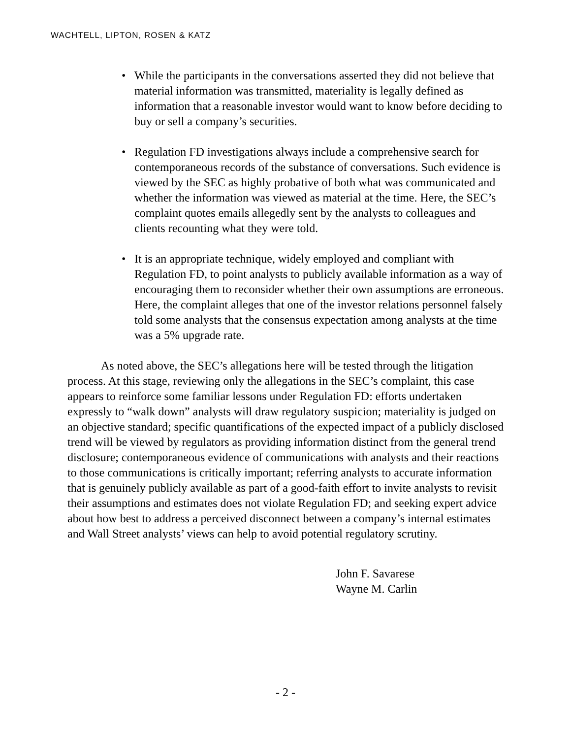WACHTELL, LIPTON, ROSEN & KATZ
• While the participants in the conversations asserted they did not believe that material information was transmitted, materiality is legally defined as information that a reasonable investor would want to know before deciding to buy or sell a company’s securities.
• Regulation FD investigations always include a comprehensive search for contemporaneous records of the substance of conversations. Such evidence is viewed by the SEC as highly probative of both what was communicated and whether the information was viewed as material at the time. Here, the SEC’s complaint quotes emails allegedly sent by the analysts to colleagues and clients recounting what they were told.
• It is an appropriate technique, widely employed and compliant with Regulation FD, to point analysts to publicly available information as a way of encouraging them to reconsider whether their own assumptions are erroneous. Here, the complaint alleges that one of the investor relations personnel falsely told some analysts that the consensus expectation among analysts at the time was a 5% upgrade rate.
As noted above, the SEC’s allegations here will be tested through the litigation process. At this stage, reviewing only the allegations in the SEC’s complaint, this case appears to reinforce some familiar lessons under Regulation FD: efforts undertaken expressly to “walk down” analysts will draw regulatory suspicion; materiality is judged on an objective standard; specific quantifications of the expected impact of a publicly disclosed trend will be viewed by regulators as providing information distinct from the general trend disclosure; contemporaneous evidence of communications with analysts and their reactions to those communications is critically important; referring analysts to accurate information that is genuinely publicly available as part of a good-faith effort to invite analysts to revisit their assumptions and estimates does not violate Regulation FD; and seeking expert advice about how best to address a perceived disconnect between a company’s internal estimates and Wall Street analysts’ views can help to avoid potential regulatory scrutiny.
John F. Savarese
Wayne M. Carlin
- 2 -